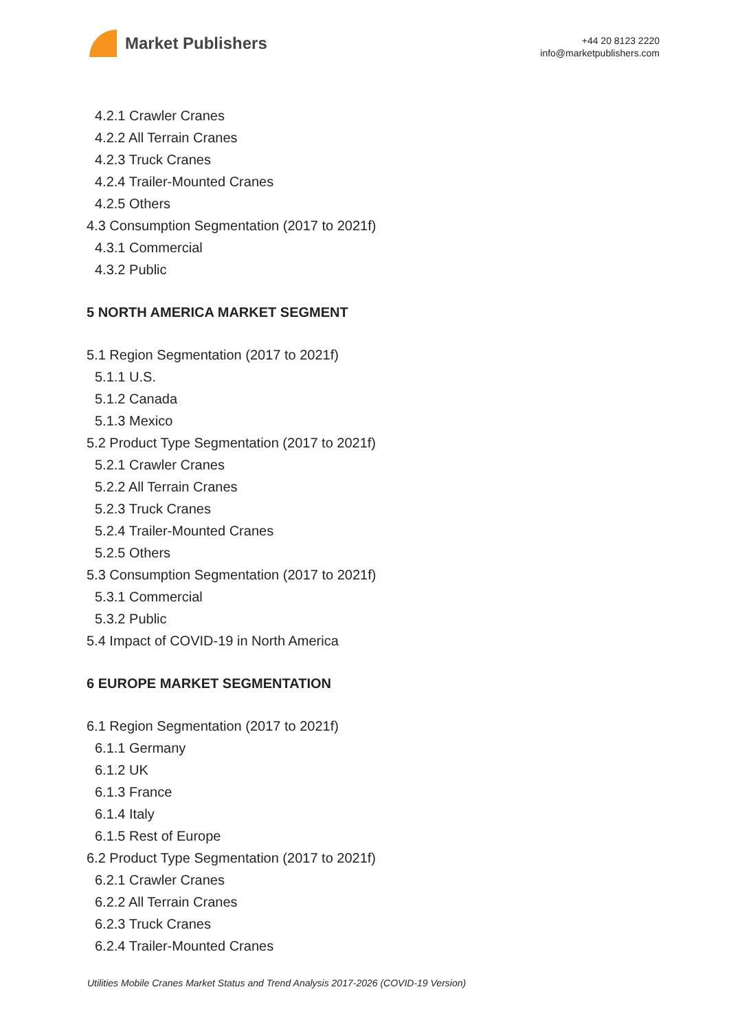Market Publishers
+44 20 8123 2220
info@marketpublishers.com
4.2.1 Crawler Cranes
4.2.2 All Terrain Cranes
4.2.3 Truck Cranes
4.2.4 Trailer-Mounted Cranes
4.2.5 Others
4.3 Consumption Segmentation (2017 to 2021f)
4.3.1 Commercial
4.3.2 Public
5 NORTH AMERICA MARKET SEGMENT
5.1 Region Segmentation (2017 to 2021f)
5.1.1 U.S.
5.1.2 Canada
5.1.3 Mexico
5.2 Product Type Segmentation (2017 to 2021f)
5.2.1 Crawler Cranes
5.2.2 All Terrain Cranes
5.2.3 Truck Cranes
5.2.4 Trailer-Mounted Cranes
5.2.5 Others
5.3 Consumption Segmentation (2017 to 2021f)
5.3.1 Commercial
5.3.2 Public
5.4 Impact of COVID-19 in North America
6 EUROPE MARKET SEGMENTATION
6.1 Region Segmentation (2017 to 2021f)
6.1.1 Germany
6.1.2 UK
6.1.3 France
6.1.4 Italy
6.1.5 Rest of Europe
6.2 Product Type Segmentation (2017 to 2021f)
6.2.1 Crawler Cranes
6.2.2 All Terrain Cranes
6.2.3 Truck Cranes
6.2.4 Trailer-Mounted Cranes
Utilities Mobile Cranes Market Status and Trend Analysis 2017-2026 (COVID-19 Version)